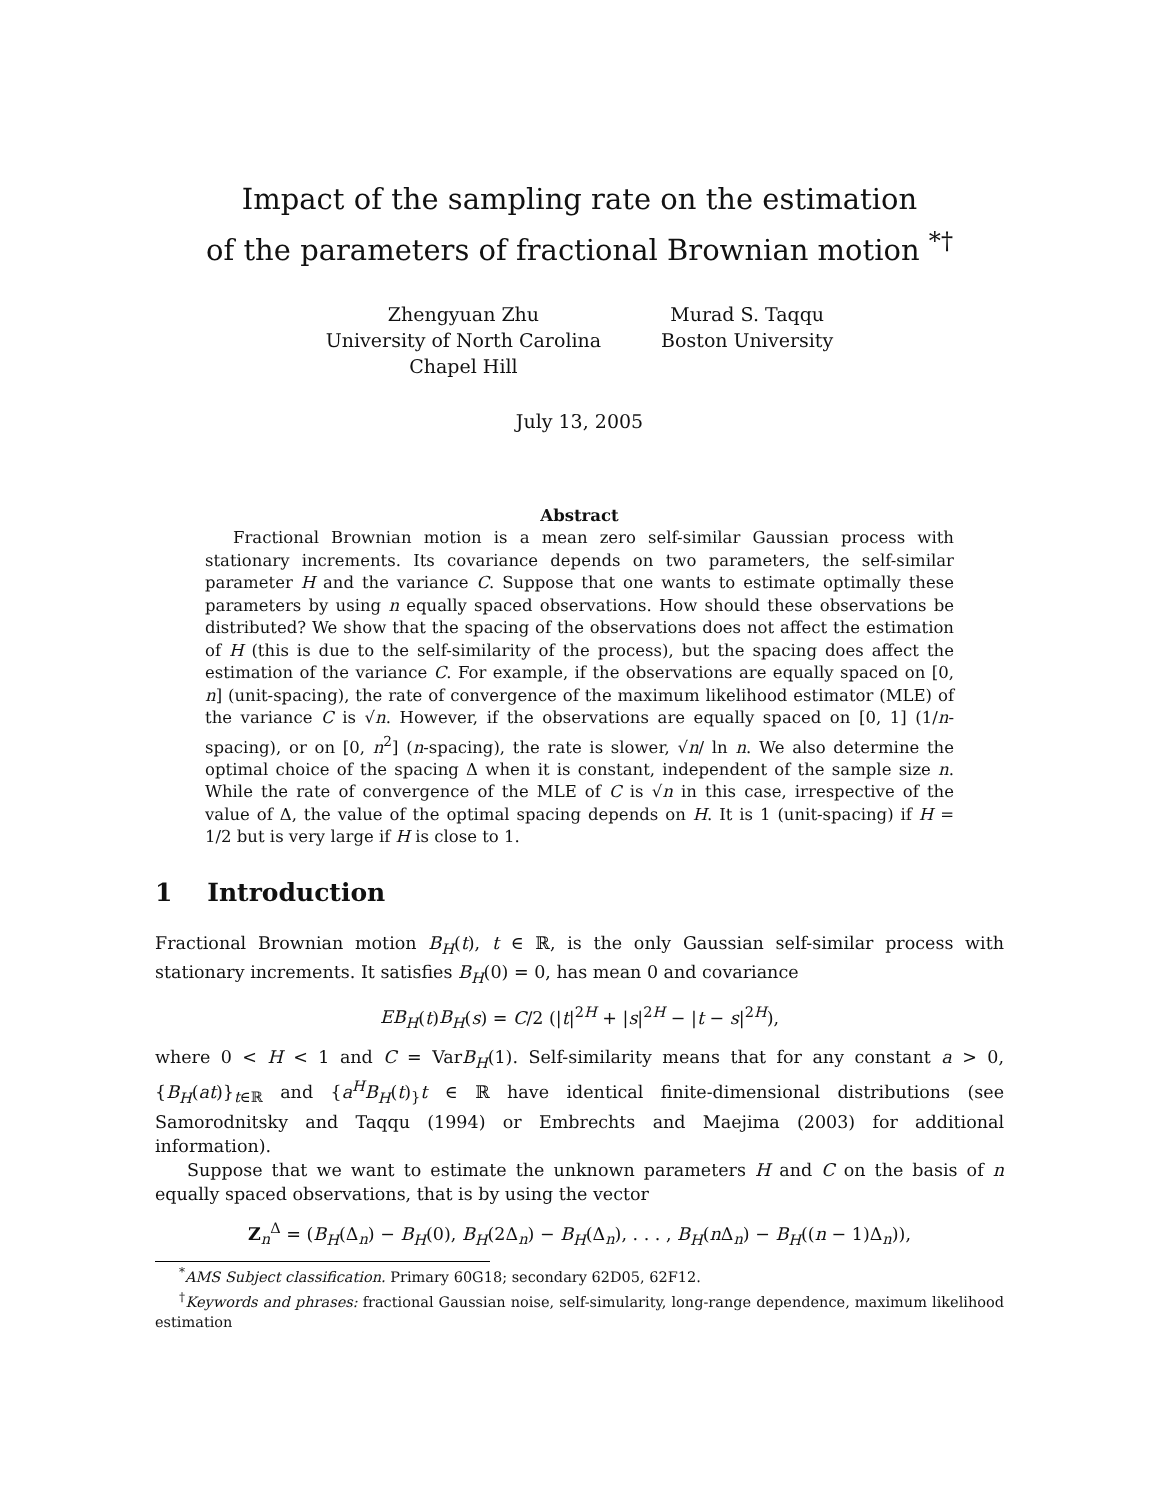Impact of the sampling rate on the estimation
of the parameters of fractional Brownian motion <sup>*†</sup>
Zhengyuan Zhu
University of North Carolina
Chapel Hill
Murad S. Taqqu
Boston University
July 13, 2005
Abstract
Fractional Brownian motion is a mean zero self-similar Gaussian process with stationary increments. Its covariance depends on two parameters, the self-similar parameter H and the variance C. Suppose that one wants to estimate optimally these parameters by using n equally spaced observations. How should these observations be distributed? We show that the spacing of the observations does not affect the estimation of H (this is due to the self-similarity of the process), but the spacing does affect the estimation of the variance C. For example, if the observations are equally spaced on [0, n] (unit-spacing), the rate of convergence of the maximum likelihood estimator (MLE) of the variance C is √n. However, if the observations are equally spaced on [0, 1] (1/n-spacing), or on [0, n<sup>2</sup>] (n-spacing), the rate is slower, √n/ ln n. We also determine the optimal choice of the spacing Δ when it is constant, independent of the sample size n. While the rate of convergence of the MLE of C is √n in this case, irrespective of the value of Δ, the value of the optimal spacing depends on H. It is 1 (unit-spacing) if H = 1/2 but is very large if H is close to 1.
1 Introduction
Fractional Brownian motion B<sub>H</sub>(t), t ∈ ℝ, is the only Gaussian self-similar process with stationary increments. It satisfies B<sub>H</sub>(0) = 0, has mean 0 and covariance
EB<sub>H</sub>(t)B<sub>H</sub>(s) = C/2 (|t|<sup>2H</sup> + |s|<sup>2H</sup> − |t − s|<sup>2H</sup>),
where 0 < H < 1 and C = VarB<sub>H</sub>(1). Self-similarity means that for any constant a > 0, {B<sub>H</sub>(at)}<sub>t∈ℝ</sub> and {a<sup>H</sup>B<sub>H</sub>(t)<sub>}</sub>t ∈ ℝ have identical finite-dimensional distributions (see Samorodnitsky and Taqqu (1994) or Embrechts and Maejima (2003) for additional information).
Suppose that we want to estimate the unknown parameters H and C on the basis of n equally spaced observations, that is by using the vector
Z<sub>n</sub><sup>Δ</sup> = (B<sub>H</sub>(Δ<sub>n</sub>) − B<sub>H</sub>(0), B<sub>H</sub>(2Δ<sub>n</sub>) − B<sub>H</sub>(Δ<sub>n</sub>), . . . , B<sub>H</sub>(n Δ<sub>n</sub>) − B<sub>H</sub>((n − 1)Δ<sub>n</sub>)),
<sup>*</sup> AMS Subject classification. Primary 60G18; secondary 62D05, 62F12.
<sup>†</sup> Keywords and phrases: fractional Gaussian noise, self-simularity, long-range dependence, maximum likelihood estimation